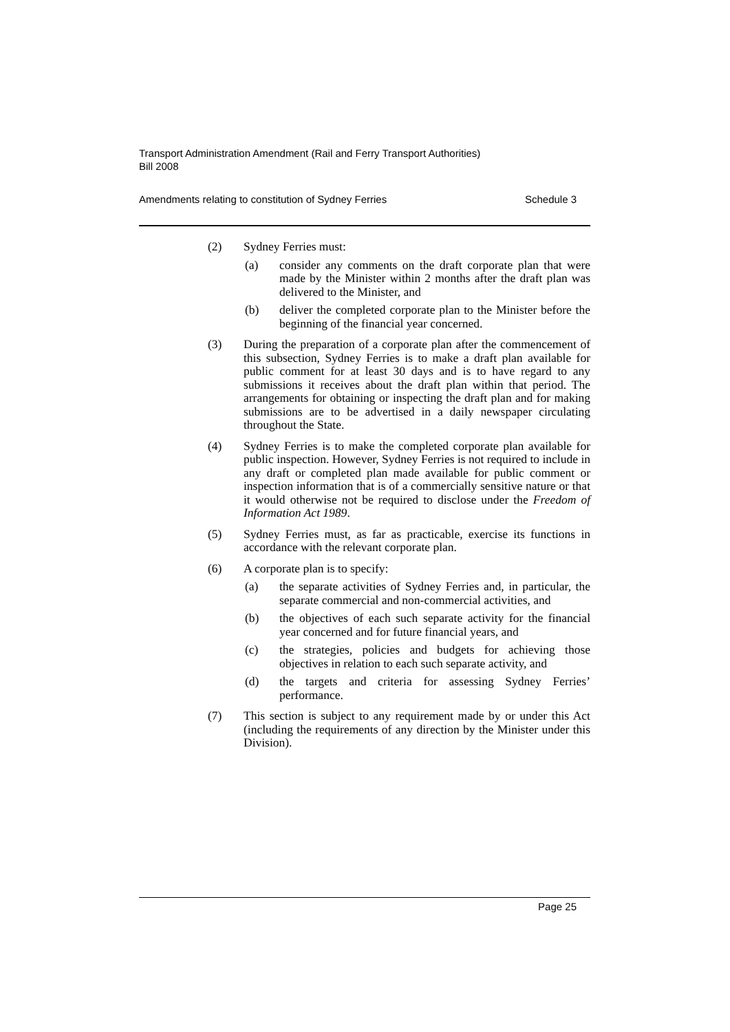Transport Administration Amendment (Rail and Ferry Transport Authorities)
Bill 2008
Amendments relating to constitution of Sydney Ferries Schedule 3
(2) Sydney Ferries must:
(a) consider any comments on the draft corporate plan that were made by the Minister within 2 months after the draft plan was delivered to the Minister, and
(b) deliver the completed corporate plan to the Minister before the beginning of the financial year concerned.
(3) During the preparation of a corporate plan after the commencement of this subsection, Sydney Ferries is to make a draft plan available for public comment for at least 30 days and is to have regard to any submissions it receives about the draft plan within that period. The arrangements for obtaining or inspecting the draft plan and for making submissions are to be advertised in a daily newspaper circulating throughout the State.
(4) Sydney Ferries is to make the completed corporate plan available for public inspection. However, Sydney Ferries is not required to include in any draft or completed plan made available for public comment or inspection information that is of a commercially sensitive nature or that it would otherwise not be required to disclose under the Freedom of Information Act 1989.
(5) Sydney Ferries must, as far as practicable, exercise its functions in accordance with the relevant corporate plan.
(6) A corporate plan is to specify:
(a) the separate activities of Sydney Ferries and, in particular, the separate commercial and non-commercial activities, and
(b) the objectives of each such separate activity for the financial year concerned and for future financial years, and
(c) the strategies, policies and budgets for achieving those objectives in relation to each such separate activity, and
(d) the targets and criteria for assessing Sydney Ferries’ performance.
(7) This section is subject to any requirement made by or under this Act (including the requirements of any direction by the Minister under this Division).
Page 25